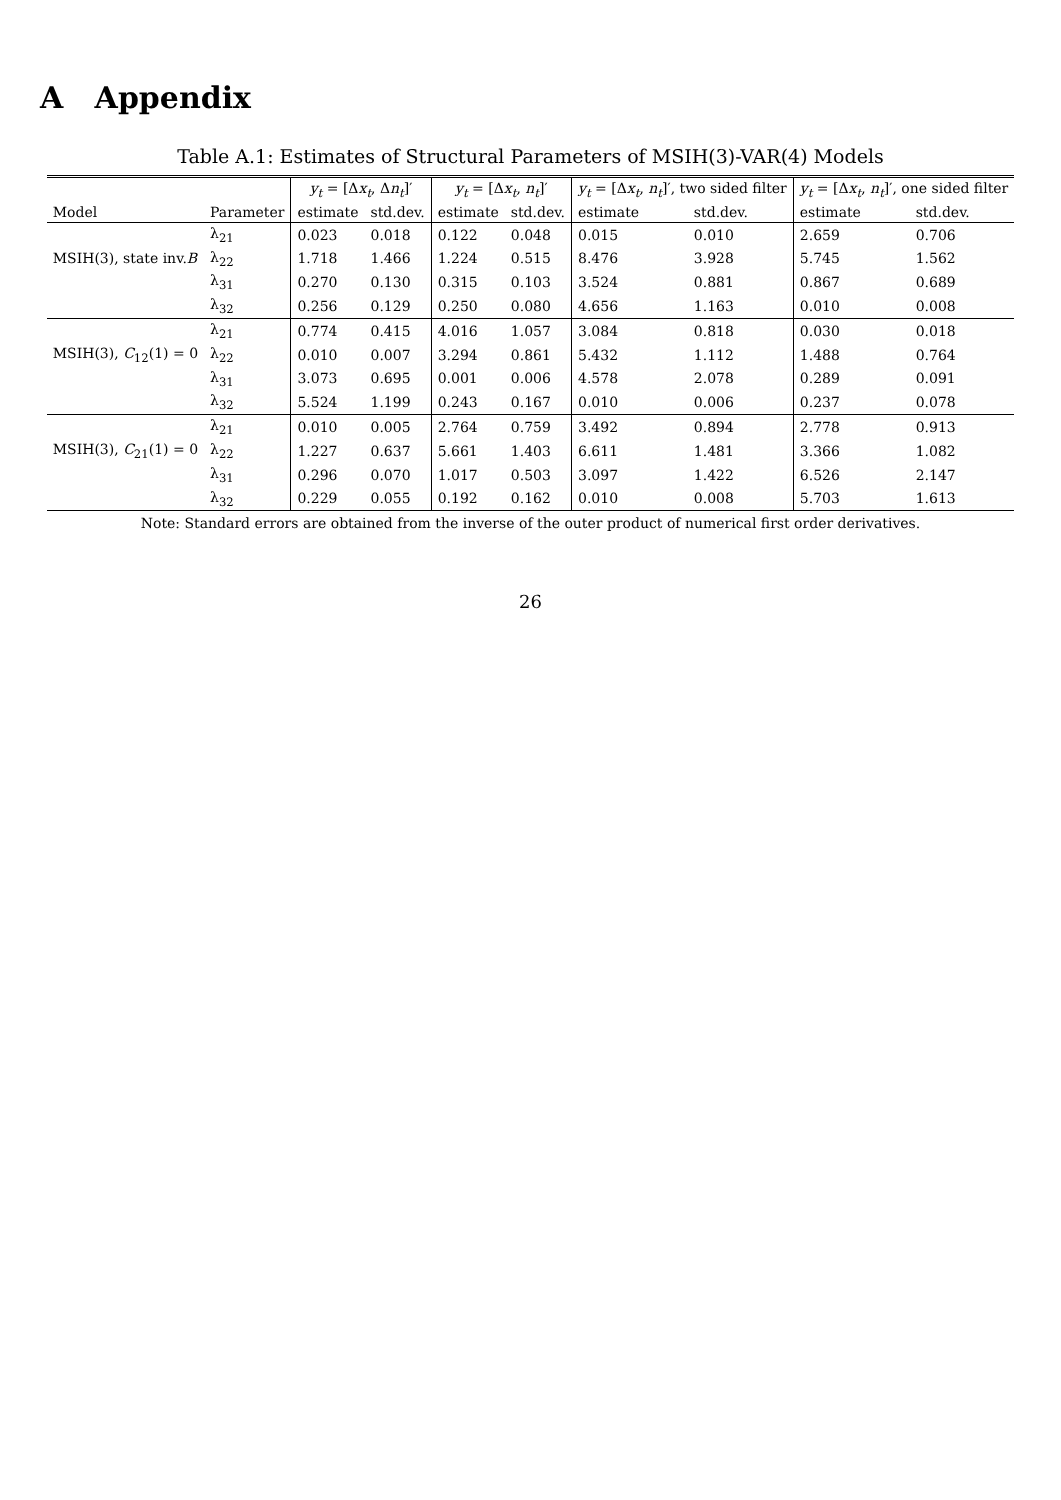A Appendix
Table A.1: Estimates of Structural Parameters of MSIH(3)-VAR(4) Models
| | | y<sub>t</sub> = [Δ x<sub>t</sub> , Δ n<sub>t</sub> ]′ | | y<sub>t</sub> = [Δ x<sub>t</sub> , n<sub>t</sub> ]′ | | y<sub>t</sub> = [Δ x<sub>t</sub> , n<sub>t</sub> ]′, two sided filter | | y<sub>t</sub> = [Δ x<sub>t</sub> , n<sub>t</sub> ]′, one sided filter | |
| --- | --- | --- | --- | --- | --- | --- | --- | --- | --- |
| Model | Parameter | estimate | std.dev. | estimate | std.dev. | estimate | std.dev. | estimate | std.dev. |
| | λ<sub>21</sub> | 0.023 | 0.018 | 0.122 | 0.048 | 0.015 | 0.010 | 2.659 | 0.706 |
| MSIH(3), state inv. B | λ<sub>22</sub> | 1.718 | 1.466 | 1.224 | 0.515 | 8.476 | 3.928 | 5.745 | 1.562 |
| | λ<sub>31</sub> | 0.270 | 0.130 | 0.315 | 0.103 | 3.524 | 0.881 | 0.867 | 0.689 |
| | λ<sub>32</sub> | 0.256 | 0.129 | 0.250 | 0.080 | 4.656 | 1.163 | 0.010 | 0.008 |
| | λ<sub>21</sub> | 0.774 | 0.415 | 4.016 | 1.057 | 3.084 | 0.818 | 0.030 | 0.018 |
| MSIH(3), C<sub>12</sub>(1) = 0 | λ<sub>22</sub> | 0.010 | 0.007 | 3.294 | 0.861 | 5.432 | 1.112 | 1.488 | 0.764 |
| | λ<sub>31</sub> | 3.073 | 0.695 | 0.001 | 0.006 | 4.578 | 2.078 | 0.289 | 0.091 |
| | λ<sub>32</sub> | 5.524 | 1.199 | 0.243 | 0.167 | 0.010 | 0.006 | 0.237 | 0.078 |
| | λ<sub>21</sub> | 0.010 | 0.005 | 2.764 | 0.759 | 3.492 | 0.894 | 2.778 | 0.913 |
| MSIH(3), C<sub>21</sub>(1) = 0 | λ<sub>22</sub> | 1.227 | 0.637 | 5.661 | 1.403 | 6.611 | 1.481 | 3.366 | 1.082 |
| | λ<sub>31</sub> | 0.296 | 0.070 | 1.017 | 0.503 | 3.097 | 1.422 | 6.526 | 2.147 |
| | λ<sub>32</sub> | 0.229 | 0.055 | 0.192 | 0.162 | 0.010 | 0.008 | 5.703 | 1.613 |
Note: Standard errors are obtained from the inverse of the outer product of numerical first order derivatives.
26